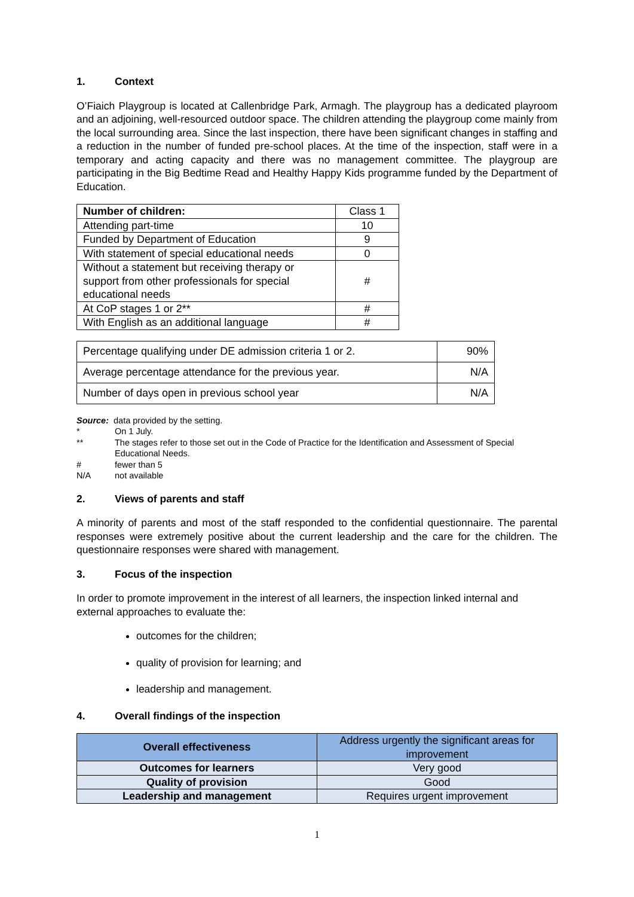1. Context
O’Fiaich Playgroup is located at Callenbridge Park, Armagh. The playgroup has a dedicated playroom and an adjoining, well-resourced outdoor space. The children attending the playgroup come mainly from the local surrounding area. Since the last inspection, there have been significant changes in staffing and a reduction in the number of funded pre-school places. At the time of the inspection, staff were in a temporary and acting capacity and there was no management committee. The playgroup are participating in the Big Bedtime Read and Healthy Happy Kids programme funded by the Department of Education.
| Number of children: | Class 1 |
| Attending part-time | 10 |
| Funded by Department of Education | 9 |
| With statement of special educational needs | 0 |
| Without a statement but receiving therapy or support from other professionals for special educational needs | # |
| At CoP stages 1 or 2** | # |
| With English as an additional language | # |
| Percentage qualifying under DE admission criteria 1 or 2. | 90% |
| Average percentage attendance for the previous year. | N/A |
| Number of days open in previous school year | N/A |
Source: data provided by the setting.
* On 1 July.
** The stages refer to those set out in the Code of Practice for the Identification and Assessment of Special Educational Needs.
# fewer than 5
N/A not available
2. Views of parents and staff
A minority of parents and most of the staff responded to the confidential questionnaire. The parental responses were extremely positive about the current leadership and the care for the children. The questionnaire responses were shared with management.
3. Focus of the inspection
In order to promote improvement in the interest of all learners, the inspection linked internal and external approaches to evaluate the:
outcomes for the children;
quality of provision for learning; and
leadership and management.
4. Overall findings of the inspection
| Overall effectiveness | Address urgently the significant areas for improvement |
| Outcomes for learners | Very good |
| Quality of provision | Good |
| Leadership and management | Requires urgent improvement |
1